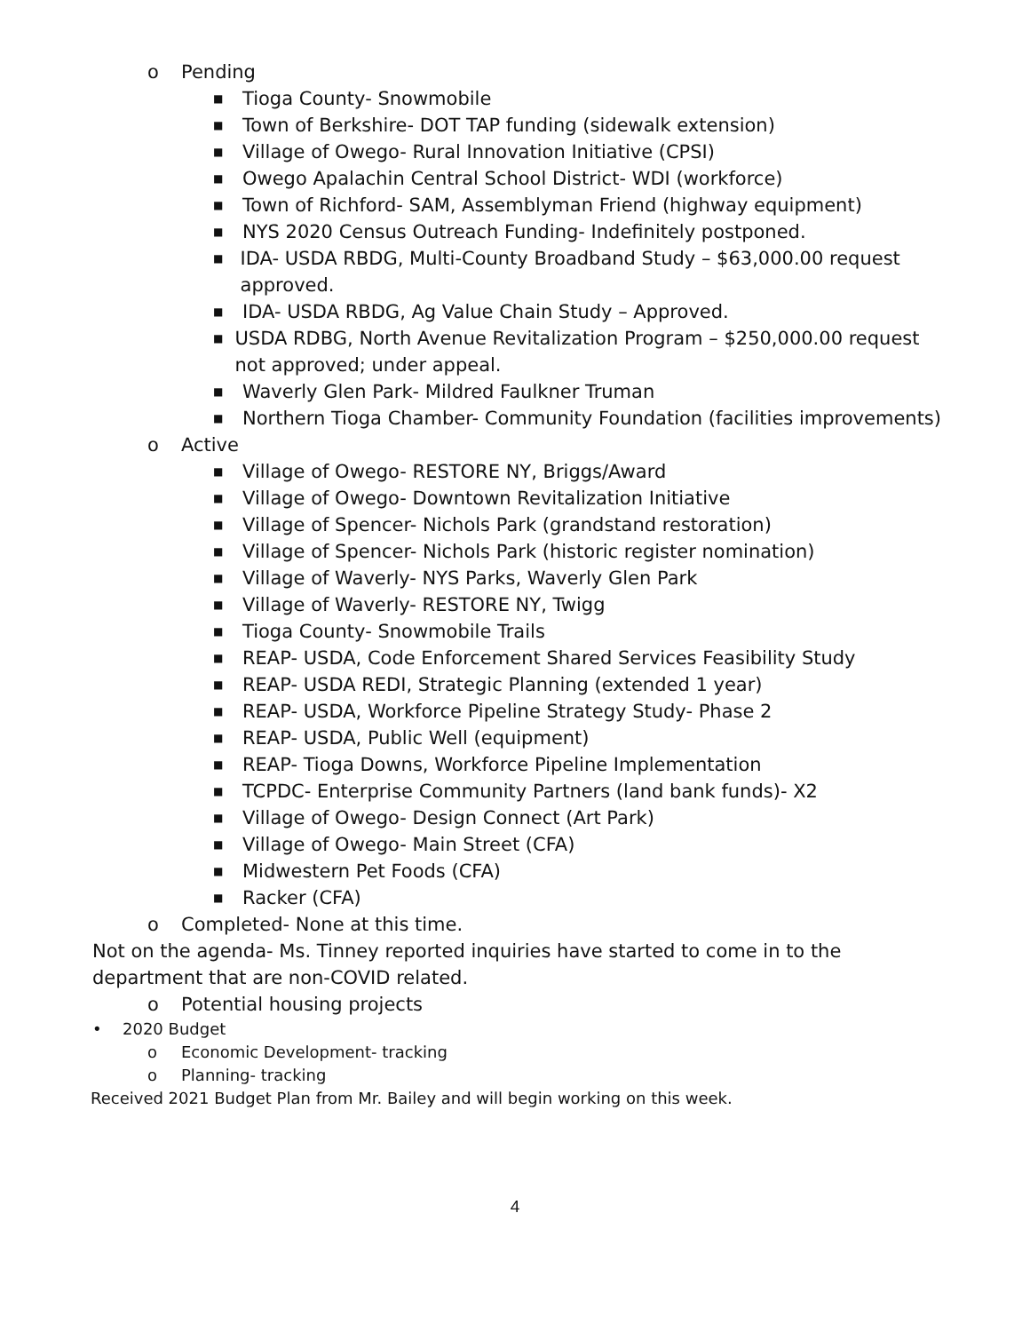o Pending
■ Tioga County- Snowmobile
■ Town of Berkshire- DOT TAP funding (sidewalk extension)
■ Village of Owego- Rural Innovation Initiative (CPSI)
■ Owego Apalachin Central School District- WDI (workforce)
■ Town of Richford- SAM, Assemblyman Friend (highway equipment)
■ NYS 2020 Census Outreach Funding- Indefinitely postponed.
■ IDA- USDA RBDG, Multi-County Broadband Study – $63,000.00 request approved.
■ IDA- USDA RBDG, Ag Value Chain Study – Approved.
■ USDA RDBG, North Avenue Revitalization Program – $250,000.00 request not approved; under appeal.
■ Waverly Glen Park- Mildred Faulkner Truman
■ Northern Tioga Chamber- Community Foundation (facilities improvements)
o Active
■ Village of Owego- RESTORE NY, Briggs/Award
■ Village of Owego- Downtown Revitalization Initiative
■ Village of Spencer- Nichols Park (grandstand restoration)
■ Village of Spencer- Nichols Park (historic register nomination)
■ Village of Waverly- NYS Parks, Waverly Glen Park
■ Village of Waverly- RESTORE NY, Twigg
■ Tioga County- Snowmobile Trails
■ REAP- USDA, Code Enforcement Shared Services Feasibility Study
■ REAP- USDA REDI, Strategic Planning (extended 1 year)
■ REAP- USDA, Workforce Pipeline Strategy Study- Phase 2
■ REAP- USDA, Public Well (equipment)
■ REAP- Tioga Downs, Workforce Pipeline Implementation
■ TCPDC- Enterprise Community Partners (land bank funds)- X2
■ Village of Owego- Design Connect (Art Park)
■ Village of Owego- Main Street (CFA)
■ Midwestern Pet Foods (CFA)
■ Racker (CFA)
o Completed- None at this time.
Not on the agenda- Ms. Tinney reported inquiries have started to come in to the department that are non-COVID related.
o Potential housing projects
• 2020 Budget
o Economic Development- tracking
o Planning- tracking
Received 2021 Budget Plan from Mr. Bailey and will begin working on this week.
4